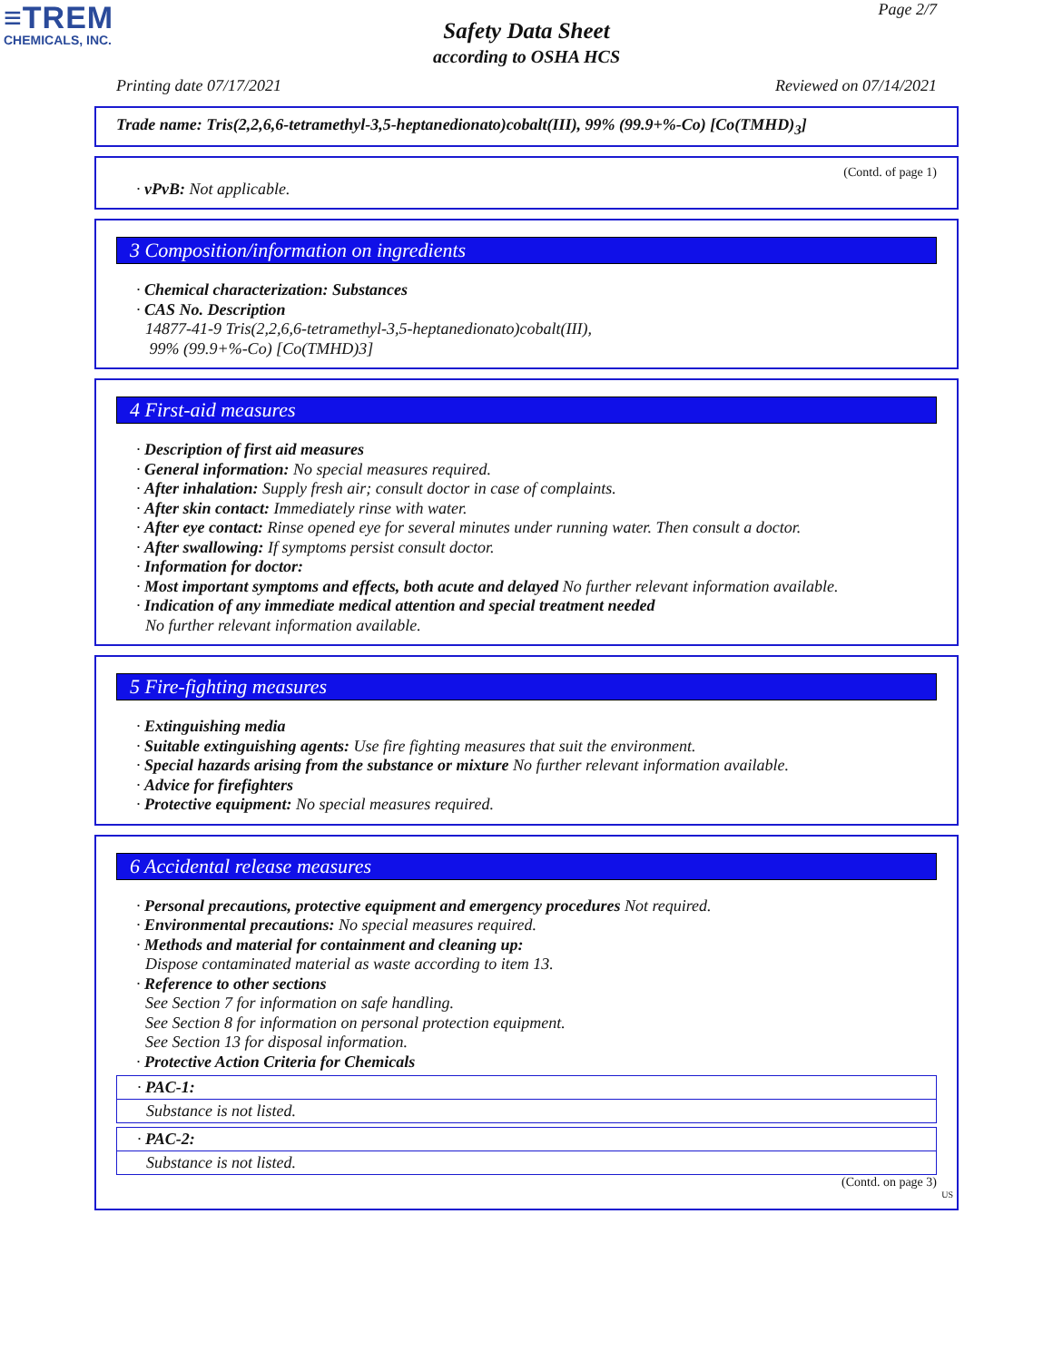≡TREM
CHEMICALS, INC.
Page 2/7
Safety Data Sheet
according to OSHA HCS
Printing date 07/17/2021 Reviewed on 07/14/2021
Trade name: Tris(2,2,6,6-tetramethyl-3,5-heptanedionato)cobalt(III), 99% (99.9+%-Co) [Co(TMHD)<sub>3</sub>]
(Contd. of page 1)
· vPvB: Not applicable.
3 Composition/information on ingredients
· Chemical characterization: Substances
· CAS No. Description
14877-41-9 Tris(2,2,6,6-tetramethyl-3,5-heptanedionato)cobalt(III),
99% (99.9+%-Co) [Co(TMHD)3]
4 First-aid measures
· Description of first aid measures
· General information: No special measures required.
· After inhalation: Supply fresh air; consult doctor in case of complaints.
· After skin contact: Immediately rinse with water.
· After eye contact: Rinse opened eye for several minutes under running water. Then consult a doctor.
· After swallowing: If symptoms persist consult doctor.
· Information for doctor:
· Most important symptoms and effects, both acute and delayed No further relevant information available.
· Indication of any immediate medical attention and special treatment needed
No further relevant information available.
5 Fire-fighting measures
· Extinguishing media
· Suitable extinguishing agents: Use fire fighting measures that suit the environment.
· Special hazards arising from the substance or mixture No further relevant information available.
· Advice for firefighters
· Protective equipment: No special measures required.
6 Accidental release measures
· Personal precautions, protective equipment and emergency procedures Not required.
· Environmental precautions: No special measures required.
· Methods and material for containment and cleaning up:
Dispose contaminated material as waste according to item 13.
· Reference to other sections
See Section 7 for information on safe handling.
See Section 8 for information on personal protection equipment.
See Section 13 for disposal information.
· Protective Action Criteria for Chemicals
· PAC-1:
Substance is not listed.
· PAC-2:
Substance is not listed.
(Contd. on page 3)
US